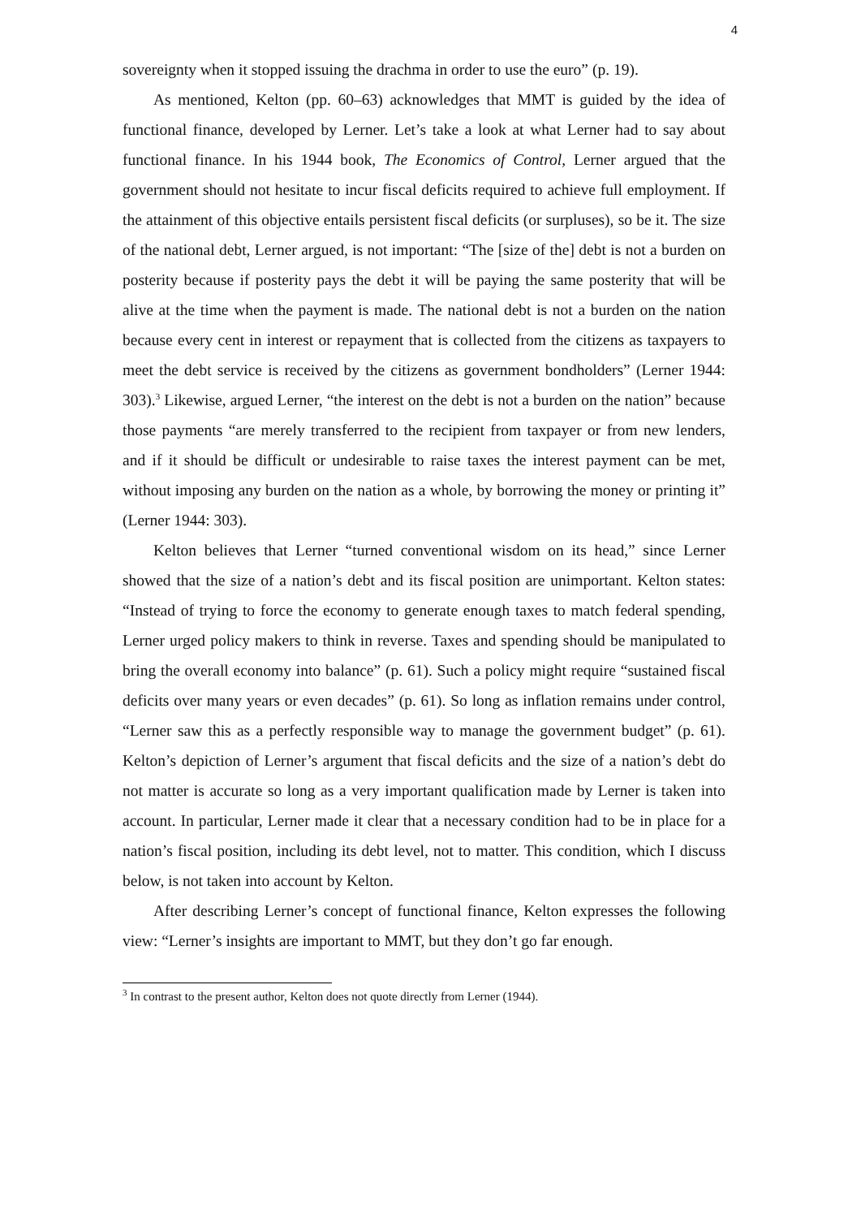4
sovereignty when it stopped issuing the drachma in order to use the euro” (p. 19).
As mentioned, Kelton (pp. 60–63) acknowledges that MMT is guided by the idea of functional finance, developed by Lerner. Let’s take a look at what Lerner had to say about functional finance. In his 1944 book, The Economics of Control, Lerner argued that the government should not hesitate to incur fiscal deficits required to achieve full employment. If the attainment of this objective entails persistent fiscal deficits (or surpluses), so be it. The size of the national debt, Lerner argued, is not important: “The [size of the] debt is not a burden on posterity because if posterity pays the debt it will be paying the same posterity that will be alive at the time when the payment is made. The national debt is not a burden on the nation because every cent in interest or repayment that is collected from the citizens as taxpayers to meet the debt service is received by the citizens as government bondholders” (Lerner 1944: 303).<sup>3</sup> Likewise, argued Lerner, “the interest on the debt is not a burden on the nation” because those payments “are merely transferred to the recipient from taxpayer or from new lenders, and if it should be difficult or undesirable to raise taxes the interest payment can be met, without imposing any burden on the nation as a whole, by borrowing the money or printing it” (Lerner 1944: 303).
Kelton believes that Lerner “turned conventional wisdom on its head,” since Lerner showed that the size of a nation’s debt and its fiscal position are unimportant. Kelton states: “Instead of trying to force the economy to generate enough taxes to match federal spending, Lerner urged policy makers to think in reverse. Taxes and spending should be manipulated to bring the overall economy into balance” (p. 61). Such a policy might require “sustained fiscal deficits over many years or even decades” (p. 61). So long as inflation remains under control, “Lerner saw this as a perfectly responsible way to manage the government budget” (p. 61). Kelton’s depiction of Lerner’s argument that fiscal deficits and the size of a nation’s debt do not matter is accurate so long as a very important qualification made by Lerner is taken into account. In particular, Lerner made it clear that a necessary condition had to be in place for a nation’s fiscal position, including its debt level, not to matter. This condition, which I discuss below, is not taken into account by Kelton.
After describing Lerner’s concept of functional finance, Kelton expresses the following view: “Lerner’s insights are important to MMT, but they don’t go far enough.
<sup>3</sup> In contrast to the present author, Kelton does not quote directly from Lerner (1944).